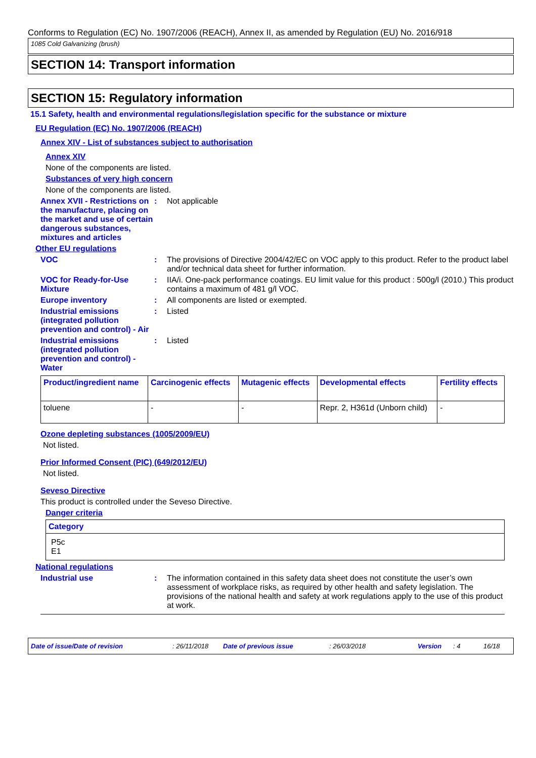Conforms to Regulation (EC) No. 1907/2006 (REACH), Annex II, as amended by Regulation (EU) No. 2016/918
1085 Cold Galvanizing (brush)
SECTION 14: Transport information
SECTION 15: Regulatory information
15.1 Safety, health and environmental regulations/legislation specific for the substance or mixture
EU Regulation (EC) No. 1907/2006 (REACH)
Annex XIV - List of substances subject to authorisation
Annex XIV
None of the components are listed.
Substances of very high concern
None of the components are listed.
Annex XVII - Restrictions on the manufacture, placing on the market and use of certain dangerous substances, mixtures and articles
: Not applicable
Other EU regulations
VOC : The provisions of Directive 2004/42/EC on VOC apply to this product. Refer to the product label and/or technical data sheet for further information.
VOC for Ready-for-Use Mixture
: IIA/i. One-pack performance coatings. EU limit value for this product : 500g/l (2010.) This product contains a maximum of 481 g/l VOC.
Europe inventory : All components are listed or exempted.
Industrial emissions (integrated pollution prevention and control) - Air
: Listed
Industrial emissions (integrated pollution prevention and control) - Water
: Listed
| Product/ingredient name | Carcinogenic effects | Mutagenic effects | Developmental effects | Fertility effects |
| --- | --- | --- | --- | --- |
| toluene | - | - | Repr. 2, H361d (Unborn child) | - |
Ozone depleting substances (1005/2009/EU)
Not listed.
Prior Informed Consent (PIC) (649/2012/EU)
Not listed.
Seveso Directive
This product is controlled under the Seveso Directive.
Danger criteria
| Category |
| --- |
| P5c E1 |
National regulations
Industrial use : The information contained in this safety data sheet does not constitute the user’s own assessment of workplace risks, as required by other health and safety legislation. The provisions of the national health and safety at work regulations apply to the use of this product at work.
Date of issue/Date of revision: 26/11/2018 Date of previous issue: 26/03/2018 Version: 4 16/18